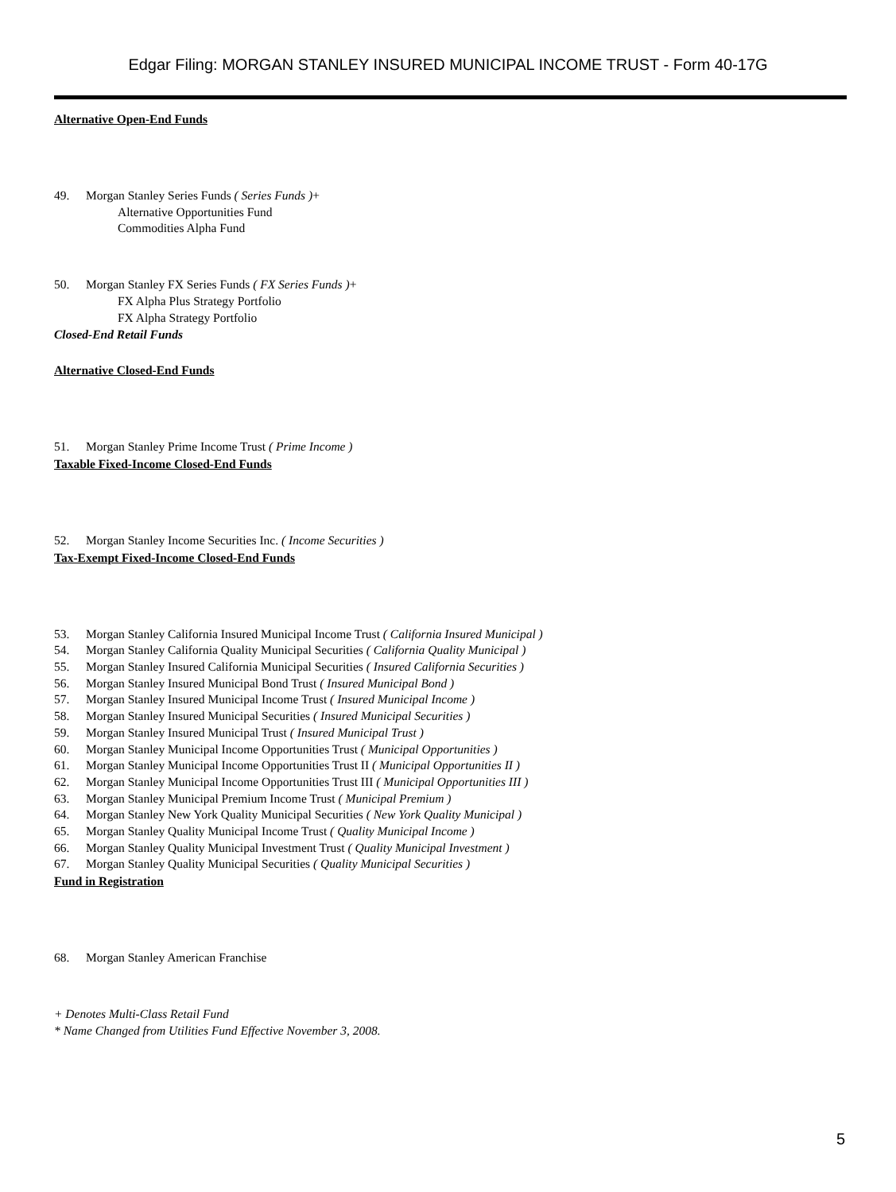Edgar Filing: MORGAN STANLEY INSURED MUNICIPAL INCOME TRUST - Form 40-17G
Alternative Open-End Funds
49. Morgan Stanley Series Funds ( Series Funds )+
Alternative Opportunities Fund
Commodities Alpha Fund
50. Morgan Stanley FX Series Funds ( FX Series Funds )+
FX Alpha Plus Strategy Portfolio
FX Alpha Strategy Portfolio
Closed-End Retail Funds
Alternative Closed-End Funds
51. Morgan Stanley Prime Income Trust ( Prime Income )
Taxable Fixed-Income Closed-End Funds
52. Morgan Stanley Income Securities Inc. ( Income Securities )
Tax-Exempt Fixed-Income Closed-End Funds
53. Morgan Stanley California Insured Municipal Income Trust ( California Insured Municipal )
54. Morgan Stanley California Quality Municipal Securities ( California Quality Municipal )
55. Morgan Stanley Insured California Municipal Securities ( Insured California Securities )
56. Morgan Stanley Insured Municipal Bond Trust ( Insured Municipal Bond )
57. Morgan Stanley Insured Municipal Income Trust ( Insured Municipal Income )
58. Morgan Stanley Insured Municipal Securities ( Insured Municipal Securities )
59. Morgan Stanley Insured Municipal Trust ( Insured Municipal Trust )
60. Morgan Stanley Municipal Income Opportunities Trust ( Municipal Opportunities )
61. Morgan Stanley Municipal Income Opportunities Trust II ( Municipal Opportunities II )
62. Morgan Stanley Municipal Income Opportunities Trust III ( Municipal Opportunities III )
63. Morgan Stanley Municipal Premium Income Trust ( Municipal Premium )
64. Morgan Stanley New York Quality Municipal Securities ( New York Quality Municipal )
65. Morgan Stanley Quality Municipal Income Trust ( Quality Municipal Income )
66. Morgan Stanley Quality Municipal Investment Trust ( Quality Municipal Investment )
67. Morgan Stanley Quality Municipal Securities ( Quality Municipal Securities )
Fund in Registration
68. Morgan Stanley American Franchise
+ Denotes Multi-Class Retail Fund
* Name Changed from Utilities Fund Effective November 3, 2008.
5